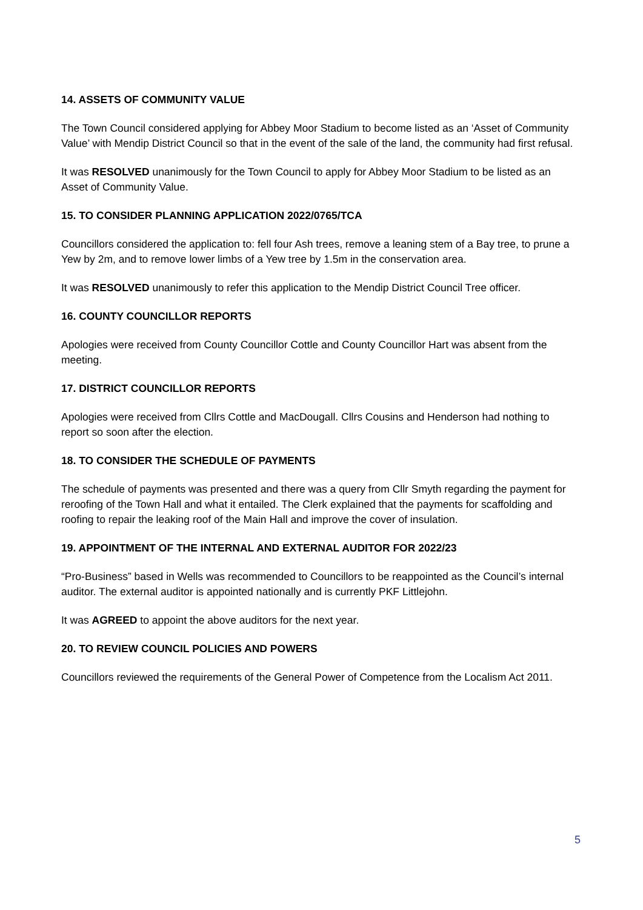14. ASSETS OF COMMUNITY VALUE
The Town Council considered applying for Abbey Moor Stadium to become listed as an ‘Asset of Community Value’ with Mendip District Council so that in the event of the sale of the land, the community had first refusal.
It was RESOLVED unanimously for the Town Council to apply for Abbey Moor Stadium to be listed as an Asset of Community Value.
15. TO CONSIDER PLANNING APPLICATION 2022/0765/TCA
Councillors considered the application to: fell four Ash trees, remove a leaning stem of a Bay tree, to prune a Yew by 2m, and to remove lower limbs of a Yew tree by 1.5m in the conservation area.
It was RESOLVED unanimously to refer this application to the Mendip District Council Tree officer.
16. COUNTY COUNCILLOR REPORTS
Apologies were received from County Councillor Cottle and County Councillor Hart was absent from the meeting.
17. DISTRICT COUNCILLOR REPORTS
Apologies were received from Cllrs Cottle and MacDougall. Cllrs Cousins and Henderson had nothing to report so soon after the election.
18. TO CONSIDER THE SCHEDULE OF PAYMENTS
The schedule of payments was presented and there was a query from Cllr Smyth regarding the payment for reroofing of the Town Hall and what it entailed. The Clerk explained that the payments for scaffolding and roofing to repair the leaking roof of the Main Hall and improve the cover of insulation.
19. APPOINTMENT OF THE INTERNAL AND EXTERNAL AUDITOR FOR 2022/23
“Pro-Business” based in Wells was recommended to Councillors to be reappointed as the Council’s internal auditor. The external auditor is appointed nationally and is currently PKF Littlejohn.
It was AGREED to appoint the above auditors for the next year.
20. TO REVIEW COUNCIL POLICIES AND POWERS
Councillors reviewed the requirements of the General Power of Competence from the Localism Act 2011.
5